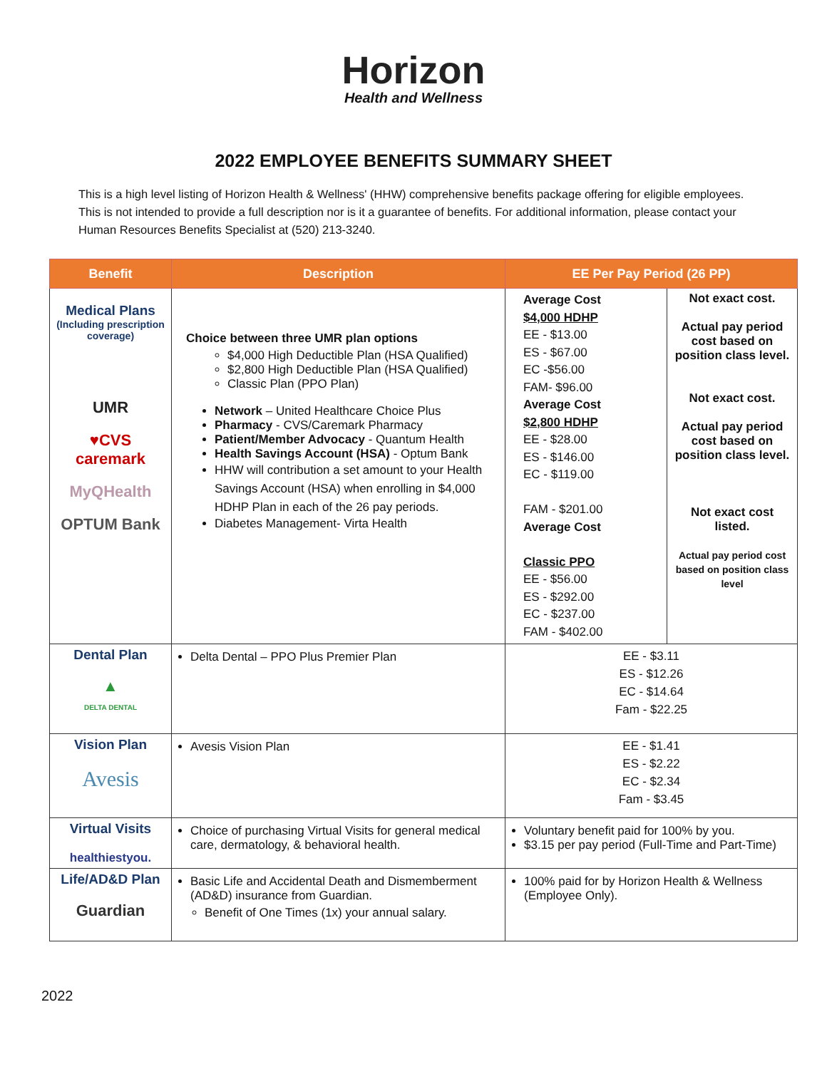Horizon
Health and Wellness
2022 EMPLOYEE BENEFITS SUMMARY SHEET
This is a high level listing of Horizon Health & Wellness' (HHW) comprehensive benefits package offering for eligible employees. This is not intended to provide a full description nor is it a guarantee of benefits. For additional information, please contact your Human Resources Benefits Specialist at (520) 213-3240.
| Benefit | Description | EE Per Pay Period (26 PP) | |
| --- | --- | --- | --- |
| Medical Plans (Including prescription coverage) UMR ♥CVS caremark MyQHealth OPTUM Bank | Choice between three UMR plan options $4,000 High Deductible Plan (HSA Qualified) $2,800 High Deductible Plan (HSA Qualified) Classic Plan (PPO Plan) Network – United Healthcare Choice Plus Pharmacy - CVS/Caremark Pharmacy Patient/Member Advocacy - Quantum Health Health Savings Account (HSA) - Optum Bank HHW will contribution a set amount to your Health Savings Account (HSA) when enrolling in $4,000 HDHP Plan in each of the 26 pay periods. Diabetes Management- Virta Health | Average Cost $4,000 HDHP EE - $13.00 ES - $67.00 EC -$56.00 FAM- $96.00 Average Cost $2,800 HDHP EE - $28.00 ES - $146.00 EC - $119.00 FAM - $201.00 Average Cost Classic PPO EE - $56.00 ES - $292.00 EC - $237.00 FAM - $402.00 | Not exact cost. Actual pay period cost based on position class level. Not exact cost. Actual pay period cost based on position class level. Not exact cost listed. Actual pay period cost based on position class level |
| Dental Plan ▲ DELTA DENTAL | Delta Dental – PPO Plus Premier Plan | EE - $3.11 ES - $12.26 EC - $14.64 Fam - $22.25 | |
| Vision Plan Avesis | Avesis Vision Plan | EE - $1.41 ES - $2.22 EC - $2.34 Fam - $3.45 | |
| Virtual Visits healthiestyou. | Choice of purchasing Virtual Visits for general medical care, dermatology, & behavioral health. | Voluntary benefit paid for 100% by you. $3.15 per pay period (Full-Time and Part-Time) | |
| Life/AD&D Plan Guardian | Basic Life and Accidental Death and Dismemberment (AD&D) insurance from Guardian. Benefit of One Times (1x) your annual salary. | 100% paid for by Horizon Health & Wellness (Employee Only). | |
2022